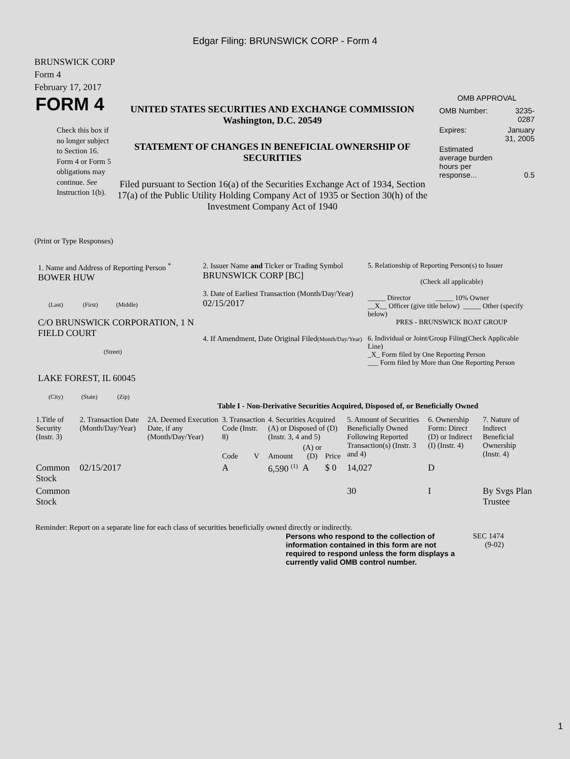Edgar Filing: BRUNSWICK CORP - Form 4
BRUNSWICK CORP
Form 4
February 17, 2017
FORM 4
Check this box if no longer subject to Section 16. Form 4 or Form 5 obligations may continue. See Instruction 1(b).
UNITED STATES SECURITIES AND EXCHANGE COMMISSION
Washington, D.C. 20549
STATEMENT OF CHANGES IN BENEFICIAL OWNERSHIP OF SECURITIES
Filed pursuant to Section 16(a) of the Securities Exchange Act of 1934, Section 17(a) of the Public Utility Holding Company Act of 1935 or Section 30(h) of the Investment Company Act of 1940
OMB APPROVAL
| OMB Number: | 3235-0287 |
| Expires: | January 31, 2005 |
| Estimated average burden hours per response... | 0.5 |
(Print or Type Responses)
| 1. Name and Address of Reporting Person <sup>*</sup> BOWER HUW (Last) (First) (Middle) C/O BRUNSWICK CORPORATION, 1 N FIELD COURT (Street) LAKE FOREST, IL 60045 (City) (State) (Zip) | 2. Issuer Name and Ticker or Trading Symbol BRUNSWICK CORP [BC] 3. Date of Earliest Transaction (Month/Day/Year) 02/15/2017 4. If Amendment, Date Original Filed (Month/Day/Year) | 5. Relationship of Reporting Person(s) to Issuer (Check all applicable) _____ Director _____ 10% Owner __X__ Officer (give title below) _____ Other (specify below) PRES - BRUNSWICK BOAT GROUP 6. Individual or Joint/Group Filing(Check Applicable Line) _X_ Form filed by One Reporting Person ___ Form filed by More than One Reporting Person |
Table I - Non-Derivative Securities Acquired, Disposed of, or Beneficially Owned
| 1.Title of Security (Instr. 3) | 2. Transaction Date (Month/Day/Year) | 2A. Deemed Execution Date, if any (Month/Day/Year) | 3. Transaction Code (Instr. 8) | | 4. Securities Acquired (A) or Disposed of (D) (Instr. 3, 4 and 5) | | | 5. Amount of Securities Beneficially Owned Following Reported Transaction(s) (Instr. 3 and 4) | 6. Ownership Form: Direct (D) or Indirect (I) (Instr. 4) | 7. Nature of Indirect Beneficial Ownership (Instr. 4) |
| --- | --- | --- | --- | --- | --- | --- | --- | --- | --- | --- |
| | | | Code | V | Amount | (A) or (D) | Price | | | |
| Common Stock | 02/15/2017 | | A | | 6,590 <sup>(1)</sup> | A | $ 0 | 14,027 | D | |
| Common Stock | | | | | | | | 30 | I | By Svgs Plan Trustee |
Reminder: Report on a separate line for each class of securities beneficially owned directly or indirectly.
Persons who respond to the collection of information contained in this form are not required to respond unless the form displays a currently valid OMB control number.
SEC 1474
(9-02)
1